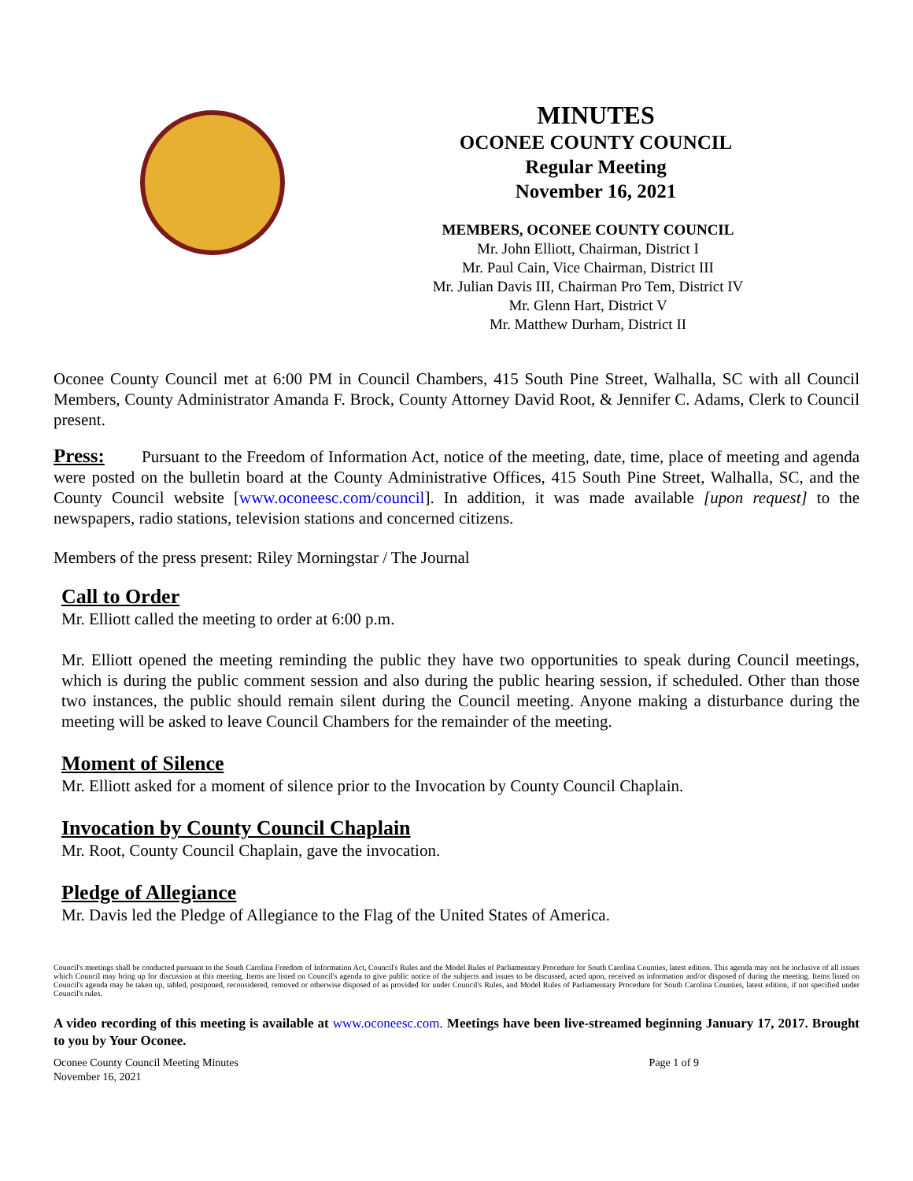MINUTES
OCONEE COUNTY COUNCIL
Regular Meeting
November 16, 2021
MEMBERS, OCONEE COUNTY COUNCIL
Mr. John Elliott, Chairman, District I
Mr. Paul Cain, Vice Chairman, District III
Mr. Julian Davis III, Chairman Pro Tem, District IV
Mr. Glenn Hart, District V
Mr. Matthew Durham, District II
Oconee County Council met at 6:00 PM in Council Chambers, 415 South Pine Street, Walhalla, SC with all Council Members, County Administrator Amanda F. Brock, County Attorney David Root, & Jennifer C. Adams, Clerk to Council present.
Press: Pursuant to the Freedom of Information Act, notice of the meeting, date, time, place of meeting and agenda were posted on the bulletin board at the County Administrative Offices, 415 South Pine Street, Walhalla, SC, and the County Council website [www.oconeesc.com/council]. In addition, it was made available [upon request] to the newspapers, radio stations, television stations and concerned citizens.
Members of the press present: Riley Morningstar / The Journal
Call to Order
Mr. Elliott called the meeting to order at 6:00 p.m.
Mr. Elliott opened the meeting reminding the public they have two opportunities to speak during Council meetings, which is during the public comment session and also during the public hearing session, if scheduled. Other than those two instances, the public should remain silent during the Council meeting. Anyone making a disturbance during the meeting will be asked to leave Council Chambers for the remainder of the meeting.
Moment of Silence
Mr. Elliott asked for a moment of silence prior to the Invocation by County Council Chaplain.
Invocation by County Council Chaplain
Mr. Root, County Council Chaplain, gave the invocation.
Pledge of Allegiance
Mr. Davis led the Pledge of Allegiance to the Flag of the United States of America.
Council's meetings shall be conducted pursuant to the South Carolina Freedom of Information Act, Council's Rules and the Model Rules of Parliamentary Procedure for South Carolina Counties, latest edition. This agenda may not be inclusive of all issues which Council may bring up for discussion at this meeting. Items are listed on Council's agenda to give public notice of the subjects and issues to be discussed, acted upon, received as information and/or disposed of during the meeting. Items listed on Council's agenda may be taken up, tabled, postponed, reconsidered, removed or otherwise disposed of as provided for under Council's Rules, and Model Rules of Parliamentary Procedure for South Carolina Counties, latest edition, if not specified under Council's rules.
A video recording of this meeting is available at www.oconeesc.com. Meetings have been live-streamed beginning January 17, 2017. Brought to you by Your Oconee.
Oconee County Council Meeting Minutes
November 16, 2021
Page 1 of 9